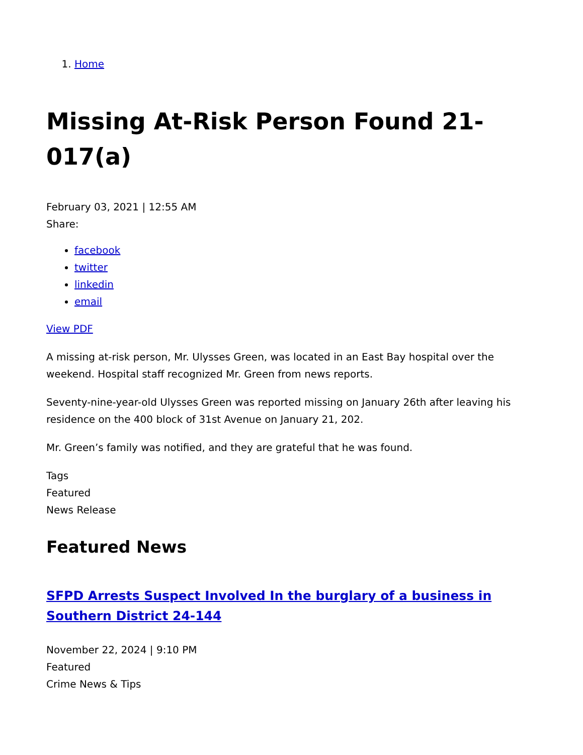1. Home
Missing At-Risk Person Found 21-017(a)
February 03, 2021 | 12:55 AM
Share:
facebook
twitter
linkedin
email
View PDF
A missing at-risk person, Mr. Ulysses Green, was located in an East Bay hospital over the weekend. Hospital staff recognized Mr. Green from news reports.
Seventy-nine-year-old Ulysses Green was reported missing on January 26th after leaving his residence on the 400 block of 31st Avenue on January 21, 202.
Mr. Green’s family was notified, and they are grateful that he was found.
Tags
Featured
News Release
Featured News
SFPD Arrests Suspect Involved In the burglary of a business in Southern District 24-144
November 22, 2024 | 9:10 PM
Featured
Crime News & Tips